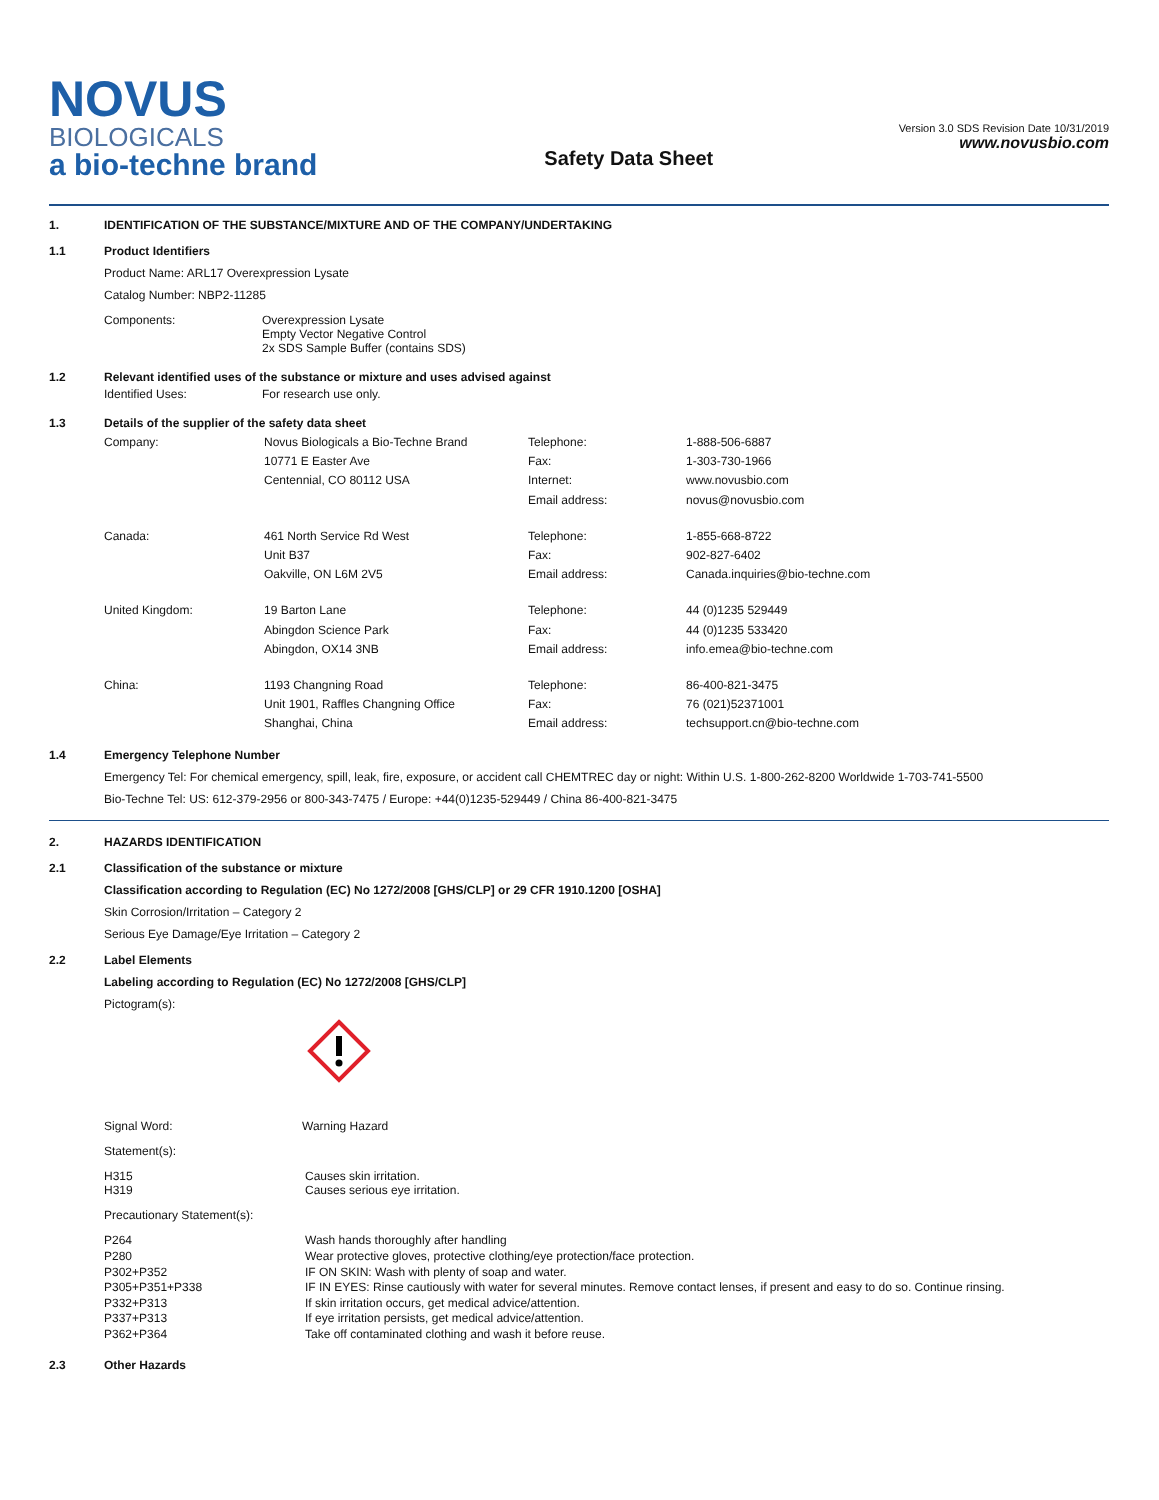NOVUS
BIOLOGICALS
a bio-techne brand
Safety Data Sheet
Version 3.0 SDS Revision Date 10/31/2019
www.novusbio.com
1. IDENTIFICATION OF THE SUBSTANCE/MIXTURE AND OF THE COMPANY/UNDERTAKING
1.1 Product Identifiers
Product Name: ARL17 Overexpression Lysate
Catalog Number: NBP2-11285
| Components: | Overexpression Lysate Empty Vector Negative Control 2x SDS Sample Buffer (contains SDS) |
1.2 Relevant identified uses of the substance or mixture and uses advised against
| Identified Uses: | For research use only. |
1.3 Details of the supplier of the safety data sheet
| Company: | Novus Biologicals a Bio-Techne Brand 10771 E Easter Ave Centennial, CO 80112 USA | Telephone: Fax: Internet: Email address: | 1-888-506-6887 1-303-730-1966 www.novusbio.com novus@novusbio.com |
| Canada: | 461 North Service Rd West Unit B37 Oakville, ON L6M 2V5 | Telephone: Fax: Email address: | 1-855-668-8722 902-827-6402 Canada.inquiries@bio-techne.com |
| United Kingdom: | 19 Barton Lane Abingdon Science Park Abingdon, OX14 3NB | Telephone: Fax: Email address: | 44 (0)1235 529449 44 (0)1235 533420 info.emea@bio-techne.com |
| China: | 1193 Changning Road Unit 1901, Raffles Changning Office Shanghai, China | Telephone: Fax: Email address: | 86-400-821-3475 76 (021)52371001 techsupport.cn@bio-techne.com |
1.4 Emergency Telephone Number
Emergency Tel: For chemical emergency, spill, leak, fire, exposure, or accident call CHEMTREC day or night: Within U.S. 1-800-262-8200 Worldwide 1-703-741-5500
Bio-Techne Tel: US: 612-379-2956 or 800-343-7475 / Europe: +44(0)1235-529449 / China 86-400-821-3475
2. HAZARDS IDENTIFICATION
2.1 Classification of the substance or mixture
Classification according to Regulation (EC) No 1272/2008 [GHS/CLP] or 29 CFR 1910.1200 [OSHA]
Skin Corrosion/Irritation – Category 2
Serious Eye Damage/Eye Irritation – Category 2
2.2 Label Elements
Labeling according to Regulation (EC) No 1272/2008 [GHS/CLP]
Pictogram(s):
| Signal Word: | Warning Hazard |
Statement(s):
| H315 H319 | Causes skin irritation. Causes serious eye irritation. |
Precautionary Statement(s):
| P264 P280 P302+P352 P305+P351+P338 P332+P313 P337+P313 P362+P364 | Wash hands thoroughly after handling Wear protective gloves, protective clothing/eye protection/face protection. IF ON SKIN: Wash with plenty of soap and water. IF IN EYES: Rinse cautiously with water for several minutes. Remove contact lenses, if present and easy to do so. Continue rinsing. If skin irritation occurs, get medical advice/attention. If eye irritation persists, get medical advice/attention. Take off contaminated clothing and wash it before reuse. |
2.3 Other Hazards